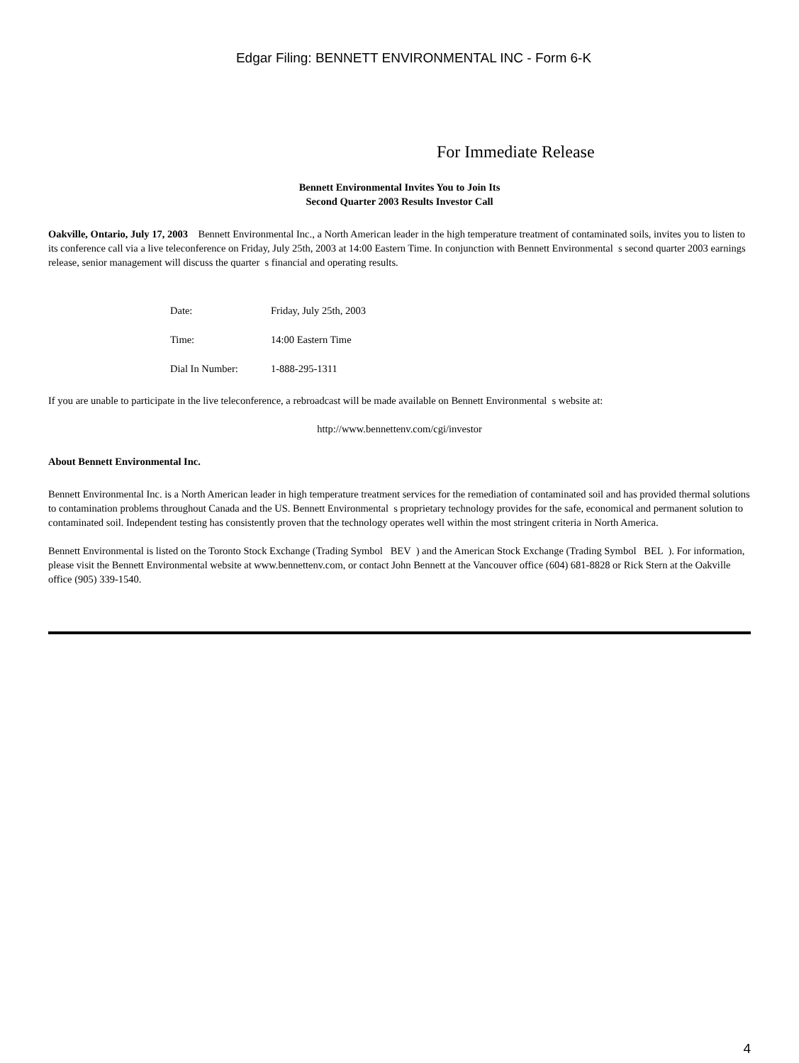Edgar Filing: BENNETT ENVIRONMENTAL INC - Form 6-K
For Immediate Release
Bennett Environmental Invites You to Join Its
Second Quarter 2003 Results Investor Call
Oakville, Ontario, July 17, 2003 Bennett Environmental Inc., a North American leader in the high temperature treatment of contaminated soils, invites you to listen to its conference call via a live teleconference on Friday, July 25th, 2003 at 14:00 Eastern Time. In conjunction with Bennett Environmental s second quarter 2003 earnings release, senior management will discuss the quarter s financial and operating results.
| Date: | Friday, July 25th, 2003 |
| Time: | 14:00 Eastern Time |
| Dial In Number: | 1-888-295-1311 |
If you are unable to participate in the live teleconference, a rebroadcast will be made available on Bennett Environmental s website at:
http://www.bennettenv.com/cgi/investor
About Bennett Environmental Inc.
Bennett Environmental Inc. is a North American leader in high temperature treatment services for the remediation of contaminated soil and has provided thermal solutions to contamination problems throughout Canada and the US. Bennett Environmental s proprietary technology provides for the safe, economical and permanent solution to contaminated soil. Independent testing has consistently proven that the technology operates well within the most stringent criteria in North America.
Bennett Environmental is listed on the Toronto Stock Exchange (Trading Symbol BEV ) and the American Stock Exchange (Trading Symbol BEL ). For information, please visit the Bennett Environmental website at www.bennettenv.com, or contact John Bennett at the Vancouver office (604) 681-8828 or Rick Stern at the Oakville office (905) 339-1540.
4